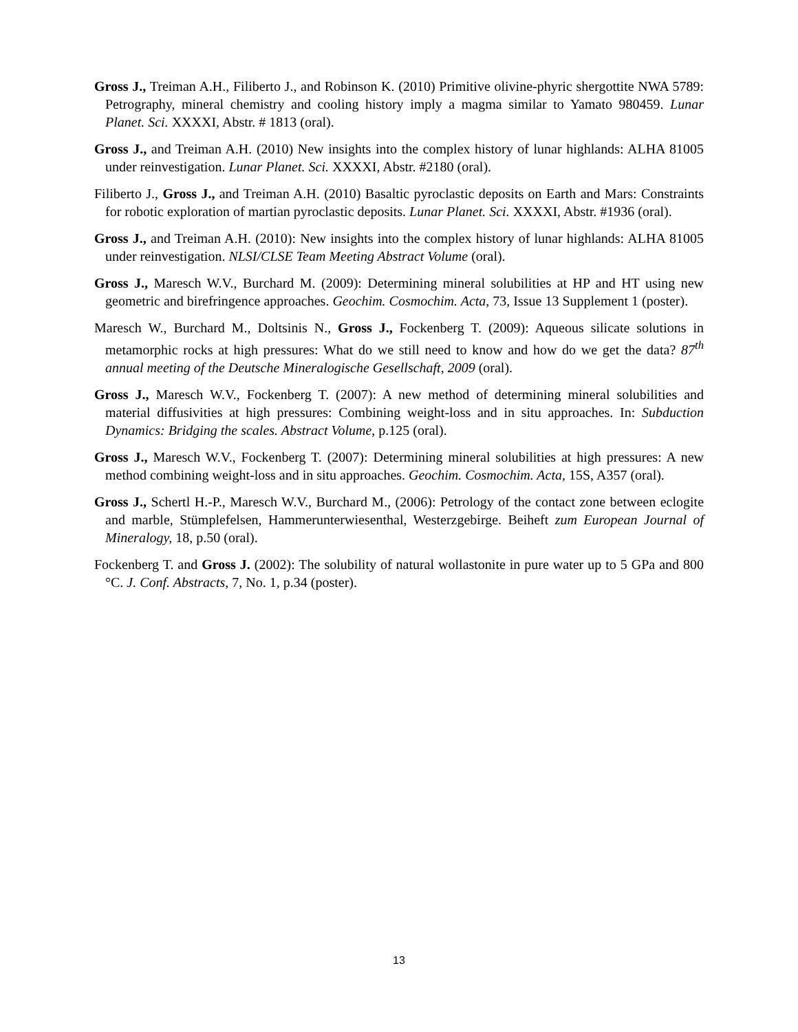Gross J., Treiman A.H., Filiberto J., and Robinson K. (2010) Primitive olivine-phyric shergottite NWA 5789: Petrography, mineral chemistry and cooling history imply a magma similar to Yamato 980459. Lunar Planet. Sci. XXXXI, Abstr. # 1813 (oral).
Gross J., and Treiman A.H. (2010) New insights into the complex history of lunar highlands: ALHA 81005 under reinvestigation. Lunar Planet. Sci. XXXXI, Abstr. #2180 (oral).
Filiberto J., Gross J., and Treiman A.H. (2010) Basaltic pyroclastic deposits on Earth and Mars: Constraints for robotic exploration of martian pyroclastic deposits. Lunar Planet. Sci. XXXXI, Abstr. #1936 (oral).
Gross J., and Treiman A.H. (2010): New insights into the complex history of lunar highlands: ALHA 81005 under reinvestigation. NLSI/CLSE Team Meeting Abstract Volume (oral).
Gross J., Maresch W.V., Burchard M. (2009): Determining mineral solubilities at HP and HT using new geometric and birefringence approaches. Geochim. Cosmochim. Acta, 73, Issue 13 Supplement 1 (poster).
Maresch W., Burchard M., Doltsinis N., Gross J., Fockenberg T. (2009): Aqueous silicate solutions in metamorphic rocks at high pressures: What do we still need to know and how do we get the data? 87<sup>th</sup> annual meeting of the Deutsche Mineralogische Gesellschaft, 2009 (oral).
Gross J., Maresch W.V., Fockenberg T. (2007): A new method of determining mineral solubilities and material diffusivities at high pressures: Combining weight-loss and in situ approaches. In: Subduction Dynamics: Bridging the scales. Abstract Volume, p.125 (oral).
Gross J., Maresch W.V., Fockenberg T. (2007): Determining mineral solubilities at high pressures: A new method combining weight-loss and in situ approaches. Geochim. Cosmochim. Acta, 15S, A357 (oral).
Gross J., Schertl H.-P., Maresch W.V., Burchard M., (2006): Petrology of the contact zone between eclogite and marble, Stümplefelsen, Hammerunterwiesenthal, Westerzgebirge. Beiheft zum European Journal of Mineralogy, 18, p.50 (oral).
Fockenberg T. and Gross J. (2002): The solubility of natural wollastonite in pure water up to 5 GPa and 800 °C. J. Conf. Abstracts, 7, No. 1, p.34 (poster).
13